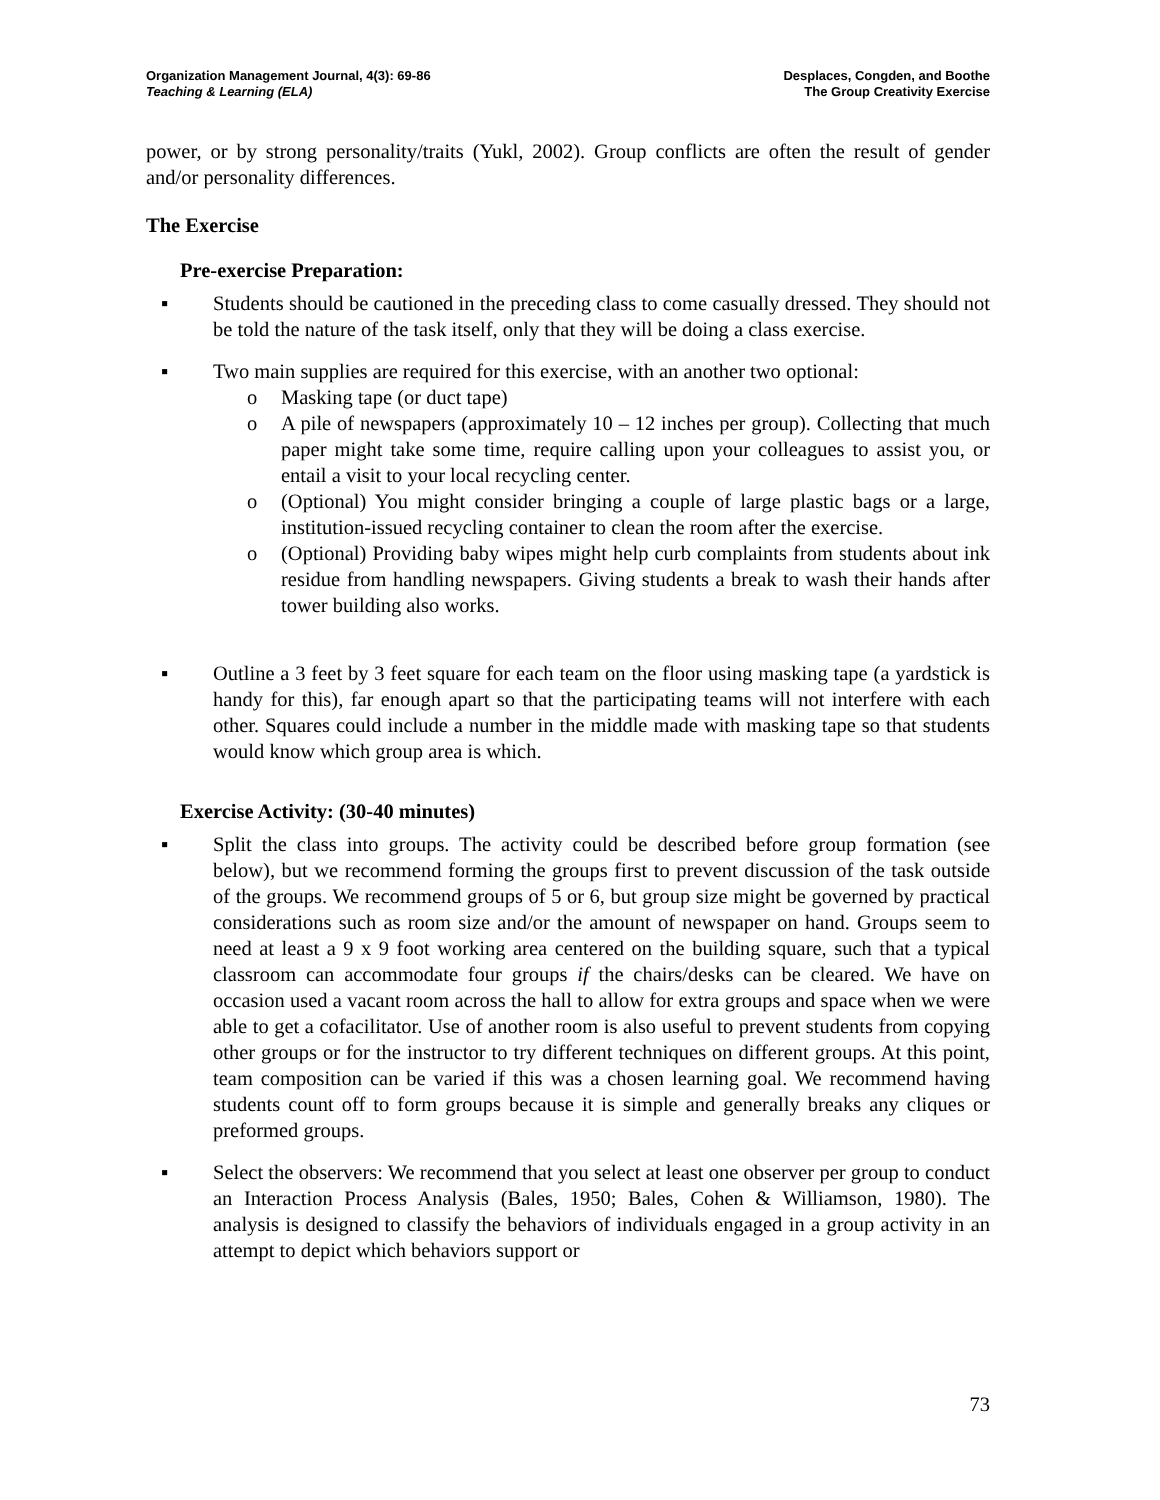Organization Management Journal, 4(3): 69-86
Teaching & Learning (ELA)
Desplaces, Congden, and Boothe
The Group Creativity Exercise
power, or by strong personality/traits (Yukl, 2002). Group conflicts are often the result of gender and/or personality differences.
The Exercise
Pre-exercise Preparation:
▪ Students should be cautioned in the preceding class to come casually dressed. They should not be told the nature of the task itself, only that they will be doing a class exercise.
▪ Two main supplies are required for this exercise, with an another two optional:
o Masking tape (or duct tape)
o A pile of newspapers (approximately 10 – 12 inches per group). Collecting that much paper might take some time, require calling upon your colleagues to assist you, or entail a visit to your local recycling center.
o (Optional) You might consider bringing a couple of large plastic bags or a large, institution-issued recycling container to clean the room after the exercise.
o (Optional) Providing baby wipes might help curb complaints from students about ink residue from handling newspapers. Giving students a break to wash their hands after tower building also works.
▪ Outline a 3 feet by 3 feet square for each team on the floor using masking tape (a yardstick is handy for this), far enough apart so that the participating teams will not interfere with each other. Squares could include a number in the middle made with masking tape so that students would know which group area is which.
Exercise Activity: (30-40 minutes)
▪ Split the class into groups. The activity could be described before group formation (see below), but we recommend forming the groups first to prevent discussion of the task outside of the groups. We recommend groups of 5 or 6, but group size might be governed by practical considerations such as room size and/or the amount of newspaper on hand. Groups seem to need at least a 9 x 9 foot working area centered on the building square, such that a typical classroom can accommodate four groups if the chairs/desks can be cleared. We have on occasion used a vacant room across the hall to allow for extra groups and space when we were able to get a cofacilitator. Use of another room is also useful to prevent students from copying other groups or for the instructor to try different techniques on different groups. At this point, team composition can be varied if this was a chosen learning goal. We recommend having students count off to form groups because it is simple and generally breaks any cliques or preformed groups.
▪ Select the observers: We recommend that you select at least one observer per group to conduct an Interaction Process Analysis (Bales, 1950; Bales, Cohen & Williamson, 1980). The analysis is designed to classify the behaviors of individuals engaged in a group activity in an attempt to depict which behaviors support or
73